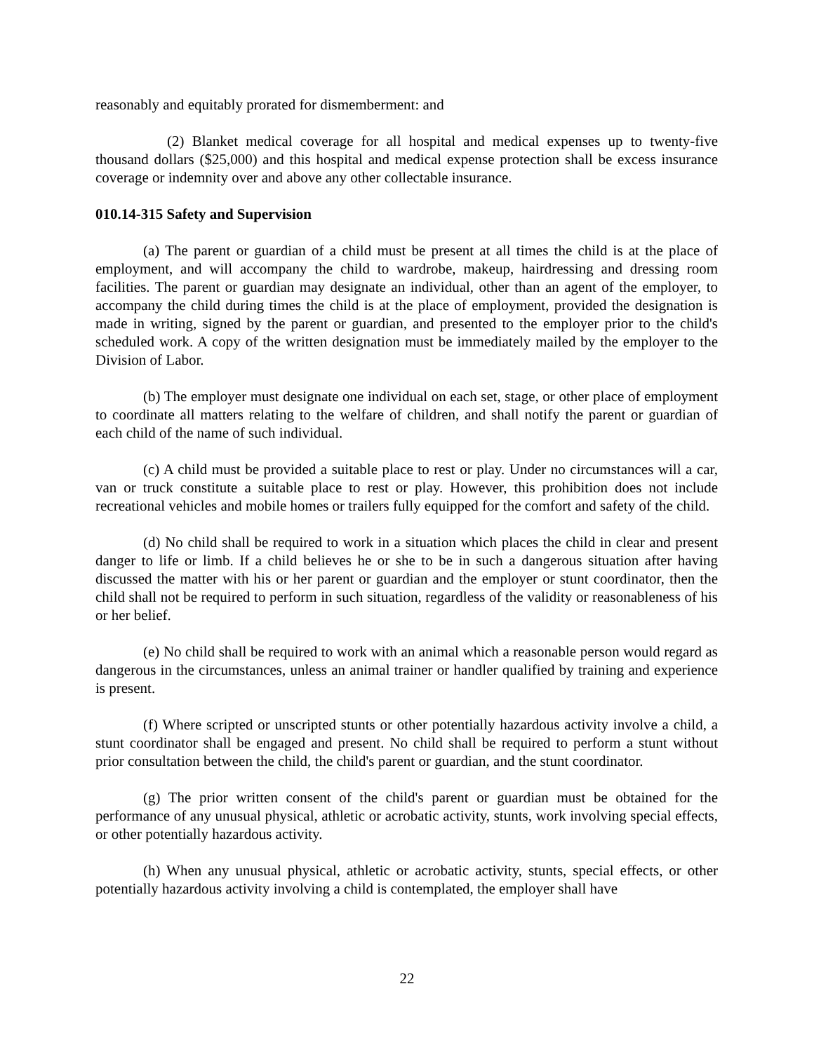reasonably and equitably prorated for dismemberment: and
(2) Blanket medical coverage for all hospital and medical expenses up to twenty-five thousand dollars ($25,000) and this hospital and medical expense protection shall be excess insurance coverage or indemnity over and above any other collectable insurance.
010.14-315 Safety and Supervision
(a) The parent or guardian of a child must be present at all times the child is at the place of employment, and will accompany the child to wardrobe, makeup, hairdressing and dressing room facilities. The parent or guardian may designate an individual, other than an agent of the employer, to accompany the child during times the child is at the place of employment, provided the designation is made in writing, signed by the parent or guardian, and presented to the employer prior to the child's scheduled work. A copy of the written designation must be immediately mailed by the employer to the Division of Labor.
(b) The employer must designate one individual on each set, stage, or other place of employment to coordinate all matters relating to the welfare of children, and shall notify the parent or guardian of each child of the name of such individual.
(c) A child must be provided a suitable place to rest or play. Under no circumstances will a car, van or truck constitute a suitable place to rest or play. However, this prohibition does not include recreational vehicles and mobile homes or trailers fully equipped for the comfort and safety of the child.
(d) No child shall be required to work in a situation which places the child in clear and present danger to life or limb. If a child believes he or she to be in such a dangerous situation after having discussed the matter with his or her parent or guardian and the employer or stunt coordinator, then the child shall not be required to perform in such situation, regardless of the validity or reasonableness of his or her belief.
(e) No child shall be required to work with an animal which a reasonable person would regard as dangerous in the circumstances, unless an animal trainer or handler qualified by training and experience is present.
(f) Where scripted or unscripted stunts or other potentially hazardous activity involve a child, a stunt coordinator shall be engaged and present. No child shall be required to perform a stunt without prior consultation between the child, the child's parent or guardian, and the stunt coordinator.
(g) The prior written consent of the child's parent or guardian must be obtained for the performance of any unusual physical, athletic or acrobatic activity, stunts, work involving special effects, or other potentially hazardous activity.
(h) When any unusual physical, athletic or acrobatic activity, stunts, special effects, or other potentially hazardous activity involving a child is contemplated, the employer shall have
22